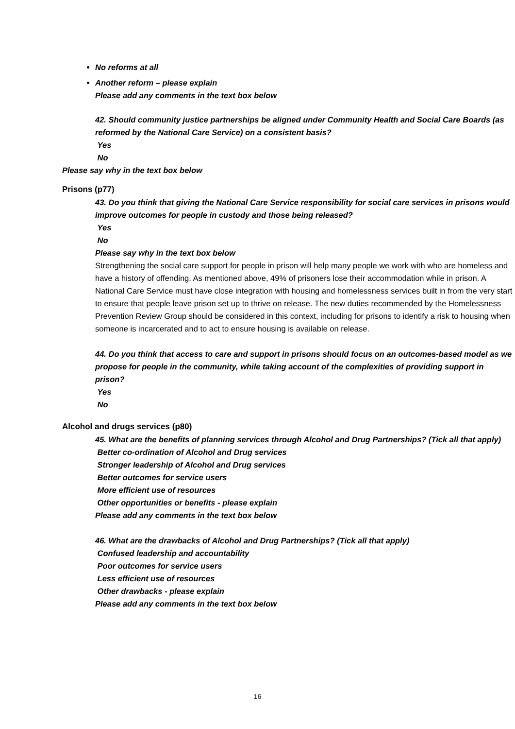No reforms at all
Another reform – please explain
Please add any comments in the text box below
42. Should community justice partnerships be aligned under Community Health and Social Care Boards (as reformed by the National Care Service) on a consistent basis?
Yes
No
Please say why in the text box below
Prisons (p77)
43. Do you think that giving the National Care Service responsibility for social care services in prisons would improve outcomes for people in custody and those being released?
Yes
No
Please say why in the text box below
Strengthening the social care support for people in prison will help many people we work with who are homeless and have a history of offending. As mentioned above, 49% of prisoners lose their accommodation while in prison. A National Care Service must have close integration with housing and homelessness services built in from the very start to ensure that people leave prison set up to thrive on release. The new duties recommended by the Homelessness Prevention Review Group should be considered in this context, including for prisons to identify a risk to housing when someone is incarcerated and to act to ensure housing is available on release.
44. Do you think that access to care and support in prisons should focus on an outcomes-based model as we propose for people in the community, while taking account of the complexities of providing support in prison?
Yes
No
Alcohol and drugs services (p80)
45. What are the benefits of planning services through Alcohol and Drug Partnerships? (Tick all that apply)
Better co-ordination of Alcohol and Drug services
Stronger leadership of Alcohol and Drug services
Better outcomes for service users
More efficient use of resources
Other opportunities or benefits - please explain
Please add any comments in the text box below
46. What are the drawbacks of Alcohol and Drug Partnerships? (Tick all that apply)
Confused leadership and accountability
Poor outcomes for service users
Less efficient use of resources
Other drawbacks - please explain
Please add any comments in the text box below
16